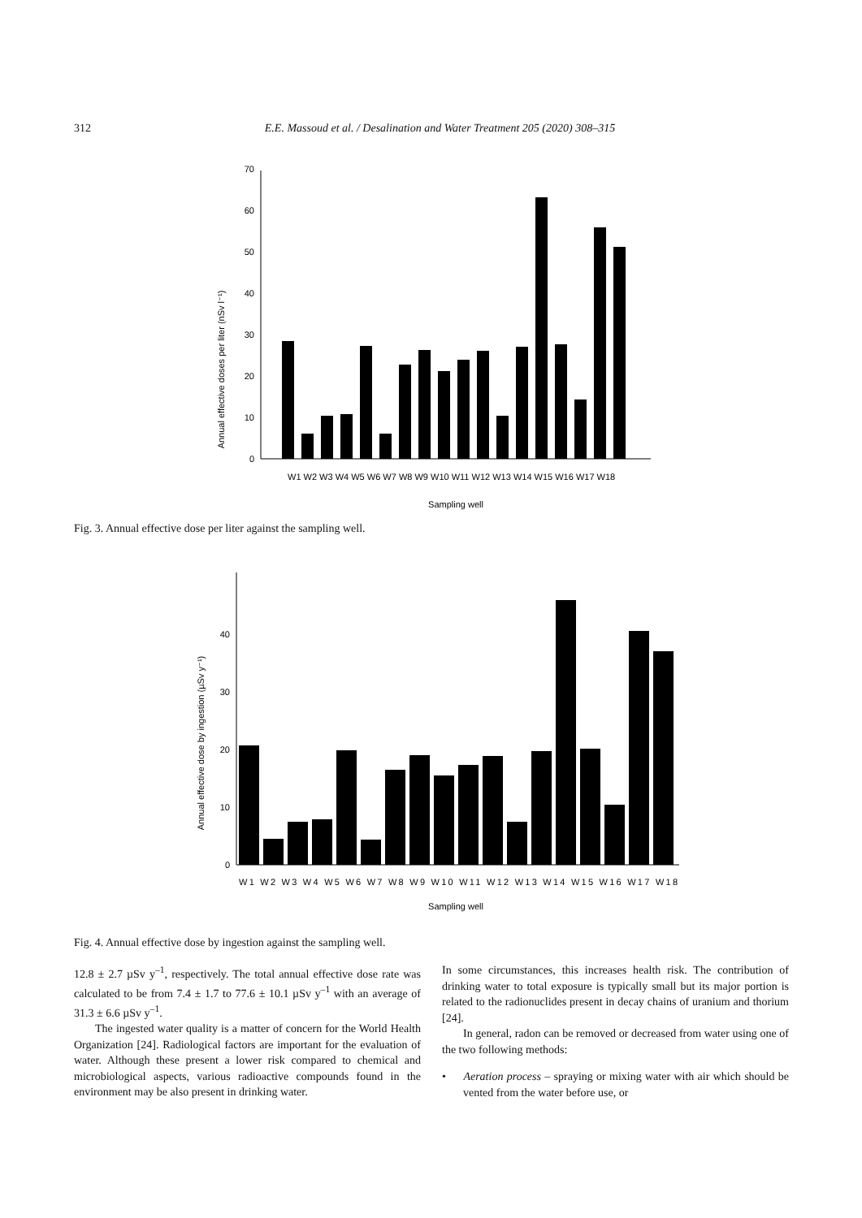312 E.E. Massoud et al. / Desalination and Water Treatment 205 (2020) 308–315
0
10
20
30
40
50
60
70
Annual effective doses per liter (nSv l⁻¹)
W1 W2 W3 W4 W5 W6 W7 W8 W9 W10 W11 W12 W13 W14 W15 W16 W17 W18
Sampling well
Fig. 3. Annual effective dose per liter against the sampling well.
0
10
20
30
40
Annual effective dose by ingestion (µSv y⁻¹)
W1 W2 W3 W4 W5 W6 W7 W8 W9 W10 W11 W12 W13 W14 W15 W16 W17 W18
Sampling well
Fig. 4. Annual effective dose by ingestion against the sampling well.
12.8 ± 2.7 µSv y<sup>–1</sup>, respectively. The total annual effective dose rate was calculated to be from 7.4 ± 1.7 to 77.6 ± 10.1 µSv y<sup>–1</sup> with an average of 31.3 ± 6.6 µSv y<sup>–1</sup>.
The ingested water quality is a matter of concern for the World Health Organization [24]. Radiological factors are important for the evaluation of water. Although these present a lower risk compared to chemical and microbiological aspects, various radioactive compounds found in the environment may be also present in drinking water.
In some circumstances, this increases health risk. The contribution of drinking water to total exposure is typically small but its major portion is related to the radionuclides present in decay chains of uranium and thorium [24].
In general, radon can be removed or decreased from water using one of the two following methods:
• Aeration process – spraying or mixing water with air which should be vented from the water before use, or